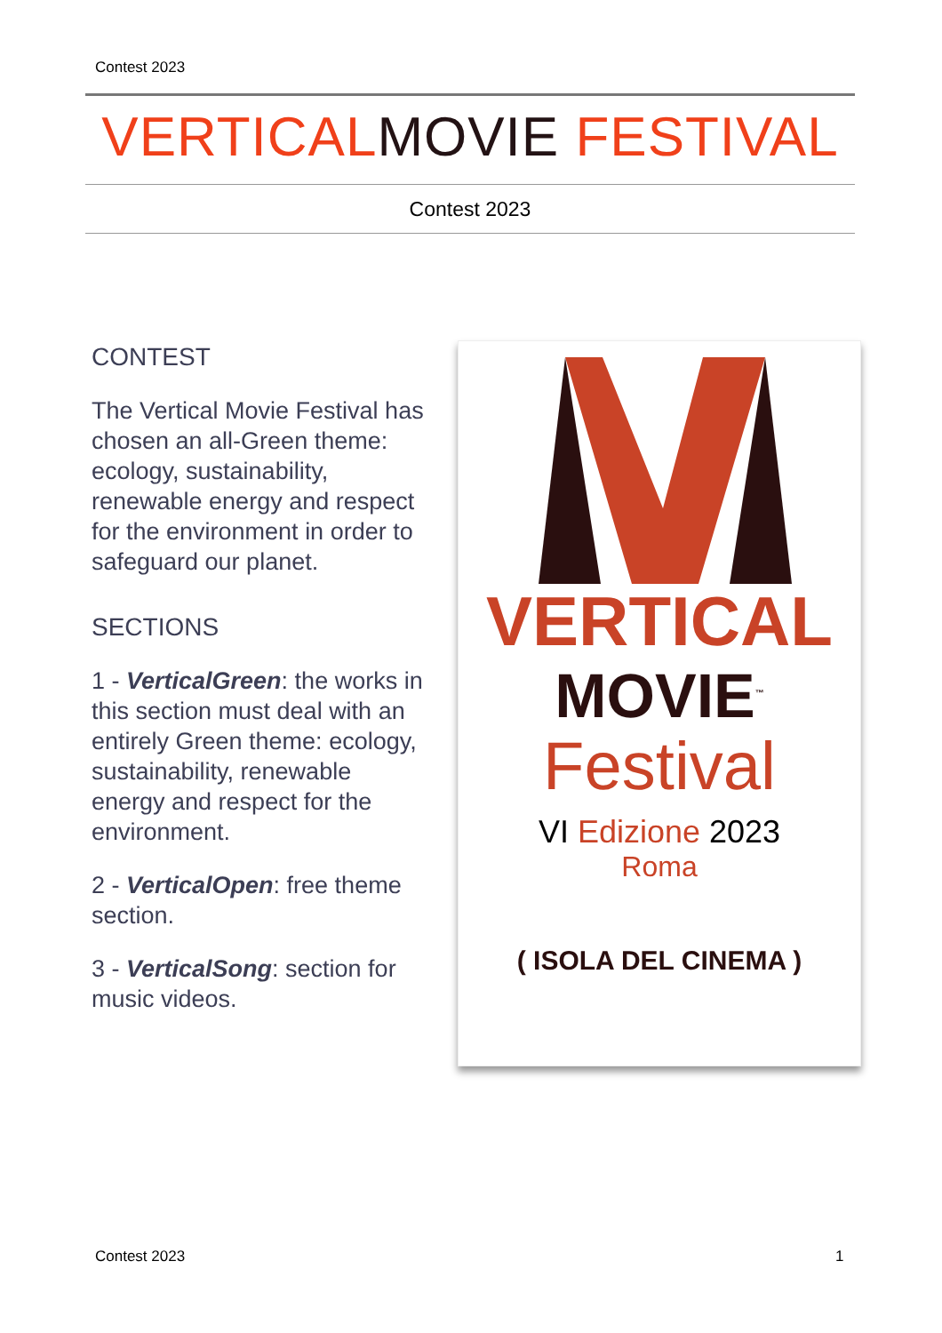Contest 2023
VERTICALMOVIE FESTIVAL
Contest 2023
CONTEST
The Vertical Movie Festival has chosen an all-Green theme: ecology, sustainability, renewable energy and respect for the environment in order to safeguard our planet.
SECTIONS
1 - VerticalGreen: the works in this section must deal with an entirely Green theme: ecology, sustainability, renewable energy and respect for the environment.
2 - VerticalOpen: free theme section.
3 - VerticalSong: section for music videos.
VERTICAL
MOVIE<sup>™</sup>
Festival
VI Edizione 2023
Roma
( ISOLA DEL CINEMA )
Contest 2023 1